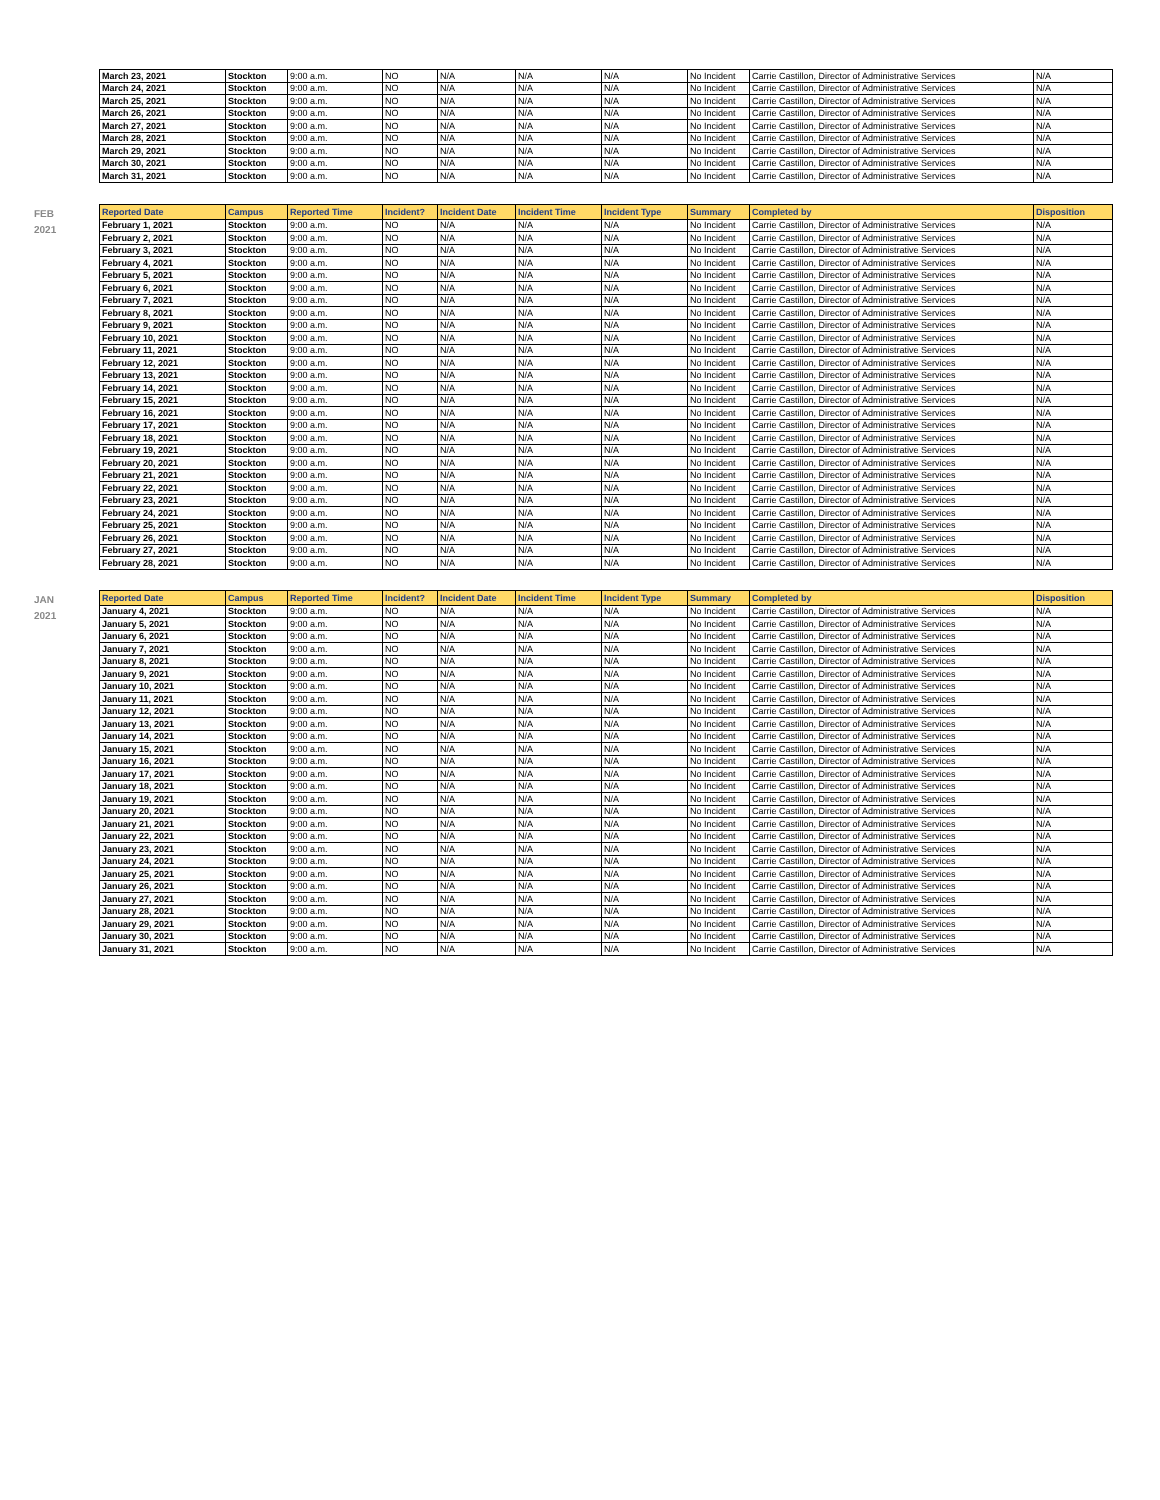| March 23, 2021 | Stockton | 9:00 a.m. | NO | N/A | N/A | N/A | No Incident | Carrie Castillon, Director of Administrative Services | N/A |
| March 24, 2021 | Stockton | 9:00 a.m. | NO | N/A | N/A | N/A | No Incident | Carrie Castillon, Director of Administrative Services | N/A |
| March 25, 2021 | Stockton | 9:00 a.m. | NO | N/A | N/A | N/A | No Incident | Carrie Castillon, Director of Administrative Services | N/A |
| March 26, 2021 | Stockton | 9:00 a.m. | NO | N/A | N/A | N/A | No Incident | Carrie Castillon, Director of Administrative Services | N/A |
| March 27, 2021 | Stockton | 9:00 a.m. | NO | N/A | N/A | N/A | No Incident | Carrie Castillon, Director of Administrative Services | N/A |
| March 28, 2021 | Stockton | 9:00 a.m. | NO | N/A | N/A | N/A | No Incident | Carrie Castillon, Director of Administrative Services | N/A |
| March 29, 2021 | Stockton | 9:00 a.m. | NO | N/A | N/A | N/A | No Incident | Carrie Castillon, Director of Administrative Services | N/A |
| March 30, 2021 | Stockton | 9:00 a.m. | NO | N/A | N/A | N/A | No Incident | Carrie Castillon, Director of Administrative Services | N/A |
| March 31, 2021 | Stockton | 9:00 a.m. | NO | N/A | N/A | N/A | No Incident | Carrie Castillon, Director of Administrative Services | N/A |
FEB
2021
| Reported Date | Campus | Reported Time | Incident? | Incident Date | Incident Time | Incident Type | Summary | Completed by | Disposition |
| --- | --- | --- | --- | --- | --- | --- | --- | --- | --- |
| February 1, 2021 | Stockton | 9:00 a.m. | NO | N/A | N/A | N/A | No Incident | Carrie Castillon, Director of Administrative Services | N/A |
| February 2, 2021 | Stockton | 9:00 a.m. | NO | N/A | N/A | N/A | No Incident | Carrie Castillon, Director of Administrative Services | N/A |
| February 3, 2021 | Stockton | 9:00 a.m. | NO | N/A | N/A | N/A | No Incident | Carrie Castillon, Director of Administrative Services | N/A |
| February 4, 2021 | Stockton | 9:00 a.m. | NO | N/A | N/A | N/A | No Incident | Carrie Castillon, Director of Administrative Services | N/A |
| February 5, 2021 | Stockton | 9:00 a.m. | NO | N/A | N/A | N/A | No Incident | Carrie Castillon, Director of Administrative Services | N/A |
| February 6, 2021 | Stockton | 9:00 a.m. | NO | N/A | N/A | N/A | No Incident | Carrie Castillon, Director of Administrative Services | N/A |
| February 7, 2021 | Stockton | 9:00 a.m. | NO | N/A | N/A | N/A | No Incident | Carrie Castillon, Director of Administrative Services | N/A |
| February 8, 2021 | Stockton | 9:00 a.m. | NO | N/A | N/A | N/A | No Incident | Carrie Castillon, Director of Administrative Services | N/A |
| February 9, 2021 | Stockton | 9:00 a.m. | NO | N/A | N/A | N/A | No Incident | Carrie Castillon, Director of Administrative Services | N/A |
| February 10, 2021 | Stockton | 9:00 a.m. | NO | N/A | N/A | N/A | No Incident | Carrie Castillon, Director of Administrative Services | N/A |
| February 11, 2021 | Stockton | 9:00 a.m. | NO | N/A | N/A | N/A | No Incident | Carrie Castillon, Director of Administrative Services | N/A |
| February 12, 2021 | Stockton | 9:00 a.m. | NO | N/A | N/A | N/A | No Incident | Carrie Castillon, Director of Administrative Services | N/A |
| February 13, 2021 | Stockton | 9:00 a.m. | NO | N/A | N/A | N/A | No Incident | Carrie Castillon, Director of Administrative Services | N/A |
| February 14, 2021 | Stockton | 9:00 a.m. | NO | N/A | N/A | N/A | No Incident | Carrie Castillon, Director of Administrative Services | N/A |
| February 15, 2021 | Stockton | 9:00 a.m. | NO | N/A | N/A | N/A | No Incident | Carrie Castillon, Director of Administrative Services | N/A |
| February 16, 2021 | Stockton | 9:00 a.m. | NO | N/A | N/A | N/A | No Incident | Carrie Castillon, Director of Administrative Services | N/A |
| February 17, 2021 | Stockton | 9:00 a.m. | NO | N/A | N/A | N/A | No Incident | Carrie Castillon, Director of Administrative Services | N/A |
| February 18, 2021 | Stockton | 9:00 a.m. | NO | N/A | N/A | N/A | No Incident | Carrie Castillon, Director of Administrative Services | N/A |
| February 19, 2021 | Stockton | 9:00 a.m. | NO | N/A | N/A | N/A | No Incident | Carrie Castillon, Director of Administrative Services | N/A |
| February 20, 2021 | Stockton | 9:00 a.m. | NO | N/A | N/A | N/A | No Incident | Carrie Castillon, Director of Administrative Services | N/A |
| February 21, 2021 | Stockton | 9:00 a.m. | NO | N/A | N/A | N/A | No Incident | Carrie Castillon, Director of Administrative Services | N/A |
| February 22, 2021 | Stockton | 9:00 a.m. | NO | N/A | N/A | N/A | No Incident | Carrie Castillon, Director of Administrative Services | N/A |
| February 23, 2021 | Stockton | 9:00 a.m. | NO | N/A | N/A | N/A | No Incident | Carrie Castillon, Director of Administrative Services | N/A |
| February 24, 2021 | Stockton | 9:00 a.m. | NO | N/A | N/A | N/A | No Incident | Carrie Castillon, Director of Administrative Services | N/A |
| February 25, 2021 | Stockton | 9:00 a.m. | NO | N/A | N/A | N/A | No Incident | Carrie Castillon, Director of Administrative Services | N/A |
| February 26, 2021 | Stockton | 9:00 a.m. | NO | N/A | N/A | N/A | No Incident | Carrie Castillon, Director of Administrative Services | N/A |
| February 27, 2021 | Stockton | 9:00 a.m. | NO | N/A | N/A | N/A | No Incident | Carrie Castillon, Director of Administrative Services | N/A |
| February 28, 2021 | Stockton | 9:00 a.m. | NO | N/A | N/A | N/A | No Incident | Carrie Castillon, Director of Administrative Services | N/A |
JAN
2021
| Reported Date | Campus | Reported Time | Incident? | Incident Date | Incident Time | Incident Type | Summary | Completed by | Disposition |
| --- | --- | --- | --- | --- | --- | --- | --- | --- | --- |
| January 4, 2021 | Stockton | 9:00 a.m. | NO | N/A | N/A | N/A | No Incident | Carrie Castillon, Director of Administrative Services | N/A |
| January 5, 2021 | Stockton | 9:00 a.m. | NO | N/A | N/A | N/A | No Incident | Carrie Castillon, Director of Administrative Services | N/A |
| January 6, 2021 | Stockton | 9:00 a.m. | NO | N/A | N/A | N/A | No Incident | Carrie Castillon, Director of Administrative Services | N/A |
| January 7, 2021 | Stockton | 9:00 a.m. | NO | N/A | N/A | N/A | No Incident | Carrie Castillon, Director of Administrative Services | N/A |
| January 8, 2021 | Stockton | 9:00 a.m. | NO | N/A | N/A | N/A | No Incident | Carrie Castillon, Director of Administrative Services | N/A |
| January 9, 2021 | Stockton | 9:00 a.m. | NO | N/A | N/A | N/A | No Incident | Carrie Castillon, Director of Administrative Services | N/A |
| January 10, 2021 | Stockton | 9:00 a.m. | NO | N/A | N/A | N/A | No Incident | Carrie Castillon, Director of Administrative Services | N/A |
| January 11, 2021 | Stockton | 9:00 a.m. | NO | N/A | N/A | N/A | No Incident | Carrie Castillon, Director of Administrative Services | N/A |
| January 12, 2021 | Stockton | 9:00 a.m. | NO | N/A | N/A | N/A | No Incident | Carrie Castillon, Director of Administrative Services | N/A |
| January 13, 2021 | Stockton | 9:00 a.m. | NO | N/A | N/A | N/A | No Incident | Carrie Castillon, Director of Administrative Services | N/A |
| January 14, 2021 | Stockton | 9:00 a.m. | NO | N/A | N/A | N/A | No Incident | Carrie Castillon, Director of Administrative Services | N/A |
| January 15, 2021 | Stockton | 9:00 a.m. | NO | N/A | N/A | N/A | No Incident | Carrie Castillon, Director of Administrative Services | N/A |
| January 16, 2021 | Stockton | 9:00 a.m. | NO | N/A | N/A | N/A | No Incident | Carrie Castillon, Director of Administrative Services | N/A |
| January 17, 2021 | Stockton | 9:00 a.m. | NO | N/A | N/A | N/A | No Incident | Carrie Castillon, Director of Administrative Services | N/A |
| January 18, 2021 | Stockton | 9:00 a.m. | NO | N/A | N/A | N/A | No Incident | Carrie Castillon, Director of Administrative Services | N/A |
| January 19, 2021 | Stockton | 9:00 a.m. | NO | N/A | N/A | N/A | No Incident | Carrie Castillon, Director of Administrative Services | N/A |
| January 20, 2021 | Stockton | 9:00 a.m. | NO | N/A | N/A | N/A | No Incident | Carrie Castillon, Director of Administrative Services | N/A |
| January 21, 2021 | Stockton | 9:00 a.m. | NO | N/A | N/A | N/A | No Incident | Carrie Castillon, Director of Administrative Services | N/A |
| January 22, 2021 | Stockton | 9:00 a.m. | NO | N/A | N/A | N/A | No Incident | Carrie Castillon, Director of Administrative Services | N/A |
| January 23, 2021 | Stockton | 9:00 a.m. | NO | N/A | N/A | N/A | No Incident | Carrie Castillon, Director of Administrative Services | N/A |
| January 24, 2021 | Stockton | 9:00 a.m. | NO | N/A | N/A | N/A | No Incident | Carrie Castillon, Director of Administrative Services | N/A |
| January 25, 2021 | Stockton | 9:00 a.m. | NO | N/A | N/A | N/A | No Incident | Carrie Castillon, Director of Administrative Services | N/A |
| January 26, 2021 | Stockton | 9:00 a.m. | NO | N/A | N/A | N/A | No Incident | Carrie Castillon, Director of Administrative Services | N/A |
| January 27, 2021 | Stockton | 9:00 a.m. | NO | N/A | N/A | N/A | No Incident | Carrie Castillon, Director of Administrative Services | N/A |
| January 28, 2021 | Stockton | 9:00 a.m. | NO | N/A | N/A | N/A | No Incident | Carrie Castillon, Director of Administrative Services | N/A |
| January 29, 2021 | Stockton | 9:00 a.m. | NO | N/A | N/A | N/A | No Incident | Carrie Castillon, Director of Administrative Services | N/A |
| January 30, 2021 | Stockton | 9:00 a.m. | NO | N/A | N/A | N/A | No Incident | Carrie Castillon, Director of Administrative Services | N/A |
| January 31, 2021 | Stockton | 9:00 a.m. | NO | N/A | N/A | N/A | No Incident | Carrie Castillon, Director of Administrative Services | N/A |